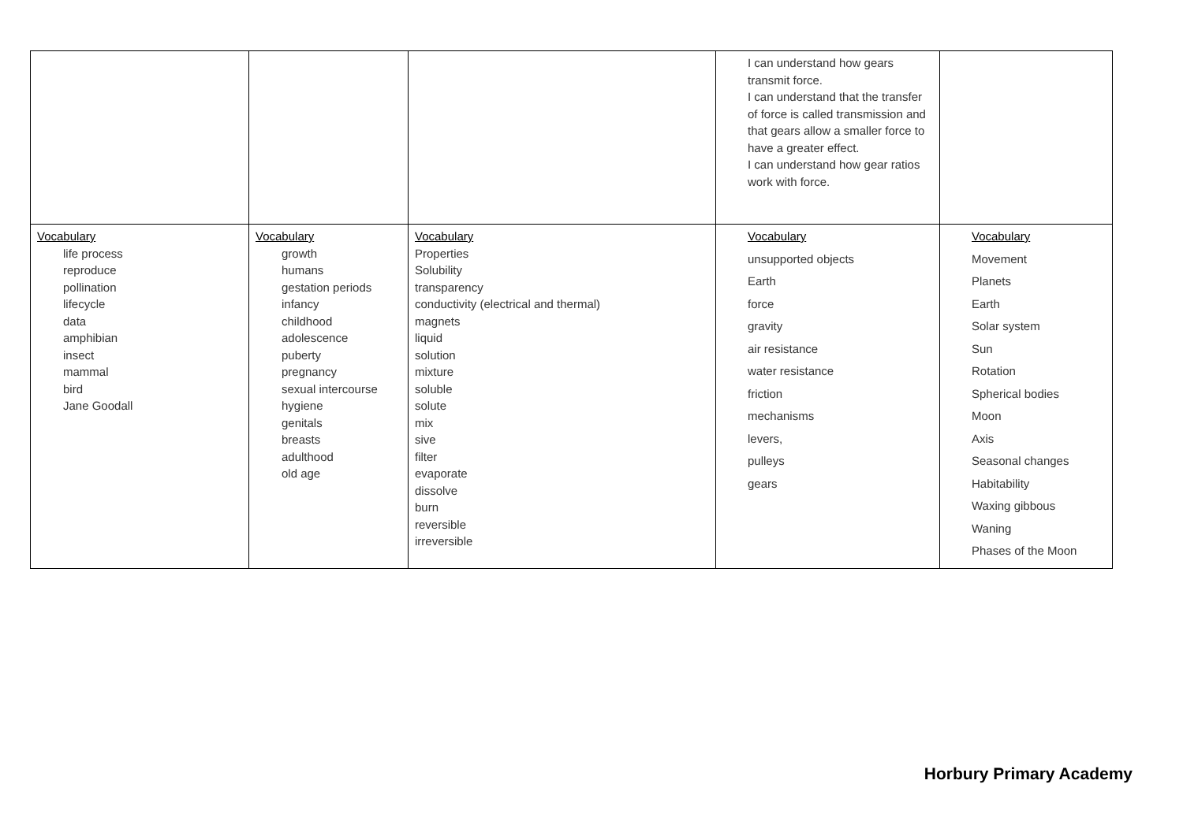| | | | I can understand how gears transmit force. I can understand that the transfer of force is called transmission and that gears allow a smaller force to have a greater effect. I can understand how gear ratios work with force. | |
| Vocabulary life process reproduce pollination lifecycle data amphibian insect mammal bird Jane Goodall | Vocabulary growth humans gestation periods infancy childhood adolescence puberty pregnancy sexual intercourse hygiene genitals breasts adulthood old age | Vocabulary Properties Solubility transparency conductivity (electrical and thermal) magnets liquid solution mixture soluble solute mix sive filter evaporate dissolve burn reversible irreversible | Vocabulary unsupported objects Earth force gravity air resistance water resistance friction mechanisms levers, pulleys gears | Vocabulary Movement Planets Earth Solar system Sun Rotation Spherical bodies Moon Axis Seasonal changes Habitability Waxing gibbous Waning Phases of the Moon |
Horbury Primary Academy